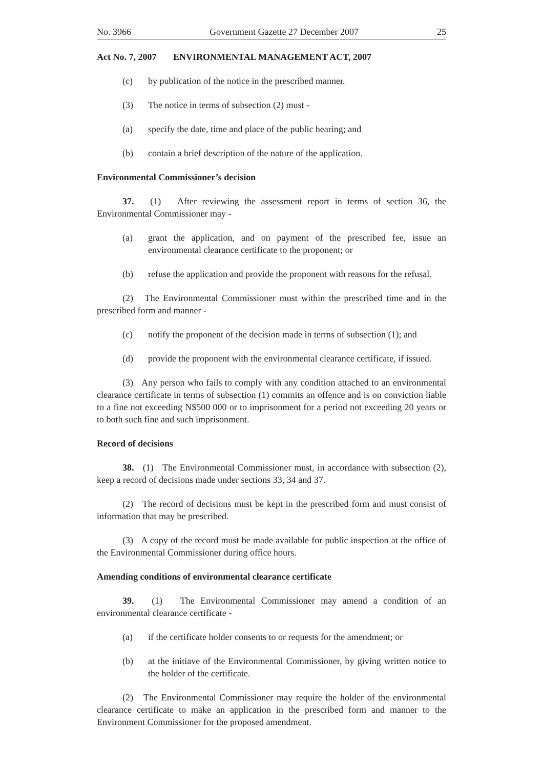No. 3966 Government Gazette 27 December 2007 25
Act No. 7, 2007 ENVIRONMENTAL MANAGEMENT ACT, 2007
(c) by publication of the notice in the prescribed manner.
(3) The notice in terms of subsection (2) must -
(a) specify the date, time and place of the public hearing; and
(b) contain a brief description of the nature of the application.
Environmental Commissioner’s decision
37. (1) After reviewing the assessment report in terms of section 36, the Environmental Commissioner may -
(a) grant the application, and on payment of the prescribed fee, issue an environmental clearance certificate to the proponent; or
(b) refuse the application and provide the proponent with reasons for the refusal.
(2) The Environmental Commissioner must within the prescribed time and in the prescribed form and manner -
(c) notify the proponent of the decision made in terms of subsection (1); and
(d) provide the proponent with the environmental clearance certificate, if issued.
(3) Any person who fails to comply with any condition attached to an environmental clearance certificate in terms of subsection (1) commits an offence and is on conviction liable to a fine not exceeding N$500 000 or to imprisonment for a period not exceeding 20 years or to both such fine and such imprisonment.
Record of decisions
38. (1) The Environmental Commissioner must, in accordance with subsection (2), keep a record of decisions made under sections 33, 34 and 37.
(2) The record of decisions must be kept in the prescribed form and must consist of information that may be prescribed.
(3) A copy of the record must be made available for public inspection at the office of the Environmental Commissioner during office hours.
Amending conditions of environmental clearance certificate
39. (1) The Environmental Commissioner may amend a condition of an environmental clearance certificate -
(a) if the certificate holder consents to or requests for the amendment; or
(b) at the initiave of the Environmental Commissioner, by giving written notice to the holder of the certificate.
(2) The Environmental Commissioner may require the holder of the environmental clearance certificate to make an application in the prescribed form and manner to the Environment Commissioner for the proposed amendment.